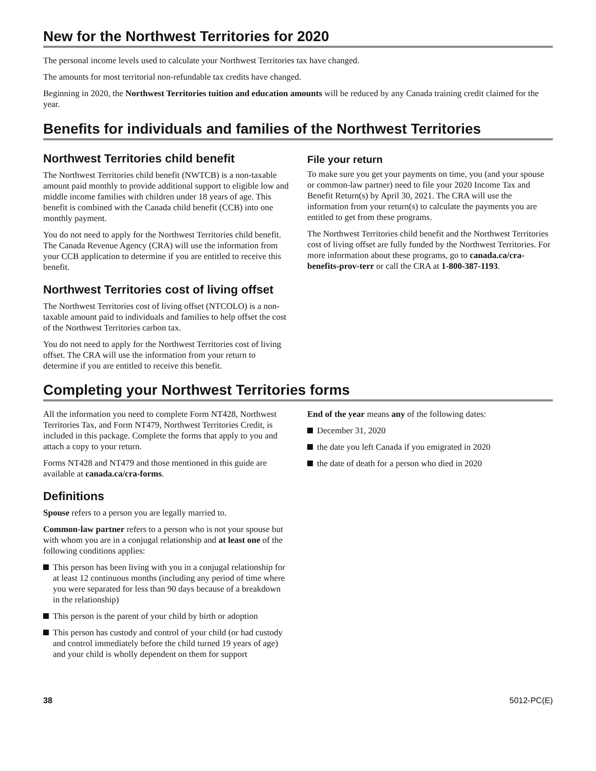New for the Northwest Territories for 2020
The personal income levels used to calculate your Northwest Territories tax have changed.
The amounts for most territorial non-refundable tax credits have changed.
Beginning in 2020, the Northwest Territories tuition and education amounts will be reduced by any Canada training credit claimed for the year.
Benefits for individuals and families of the Northwest Territories
Northwest Territories child benefit
The Northwest Territories child benefit (NWTCB) is a non-taxable amount paid monthly to provide additional support to eligible low and middle income families with children under 18 years of age. This benefit is combined with the Canada child benefit (CCB) into one monthly payment.
You do not need to apply for the Northwest Territories child benefit. The Canada Revenue Agency (CRA) will use the information from your CCB application to determine if you are entitled to receive this benefit.
Northwest Territories cost of living offset
The Northwest Territories cost of living offset (NTCOLO) is a non-taxable amount paid to individuals and families to help offset the cost of the Northwest Territories carbon tax.
You do not need to apply for the Northwest Territories cost of living offset. The CRA will use the information from your return to determine if you are entitled to receive this benefit.
File your return
To make sure you get your payments on time, you (and your spouse or common-law partner) need to file your 2020 Income Tax and Benefit Return(s) by April 30, 2021. The CRA will use the information from your return(s) to calculate the payments you are entitled to get from these programs.
The Northwest Territories child benefit and the Northwest Territories cost of living offset are fully funded by the Northwest Territories. For more information about these programs, go to canada.ca/cra-benefits-prov-terr or call the CRA at 1-800-387-1193.
Completing your Northwest Territories forms
All the information you need to complete Form NT428, Northwest Territories Tax, and Form NT479, Northwest Territories Credit, is included in this package. Complete the forms that apply to you and attach a copy to your return.
Forms NT428 and NT479 and those mentioned in this guide are available at canada.ca/cra-forms.
Definitions
Spouse refers to a person you are legally married to.
Common-law partner refers to a person who is not your spouse but with whom you are in a conjugal relationship and at least one of the following conditions applies:
This person has been living with you in a conjugal relationship for at least 12 continuous months (including any period of time where you were separated for less than 90 days because of a breakdown in the relationship)
This person is the parent of your child by birth or adoption
This person has custody and control of your child (or had custody and control immediately before the child turned 19 years of age) and your child is wholly dependent on them for support
End of the year means any of the following dates:
December 31, 2020
the date you left Canada if you emigrated in 2020
the date of death for a person who died in 2020
38 5012-PC(E)